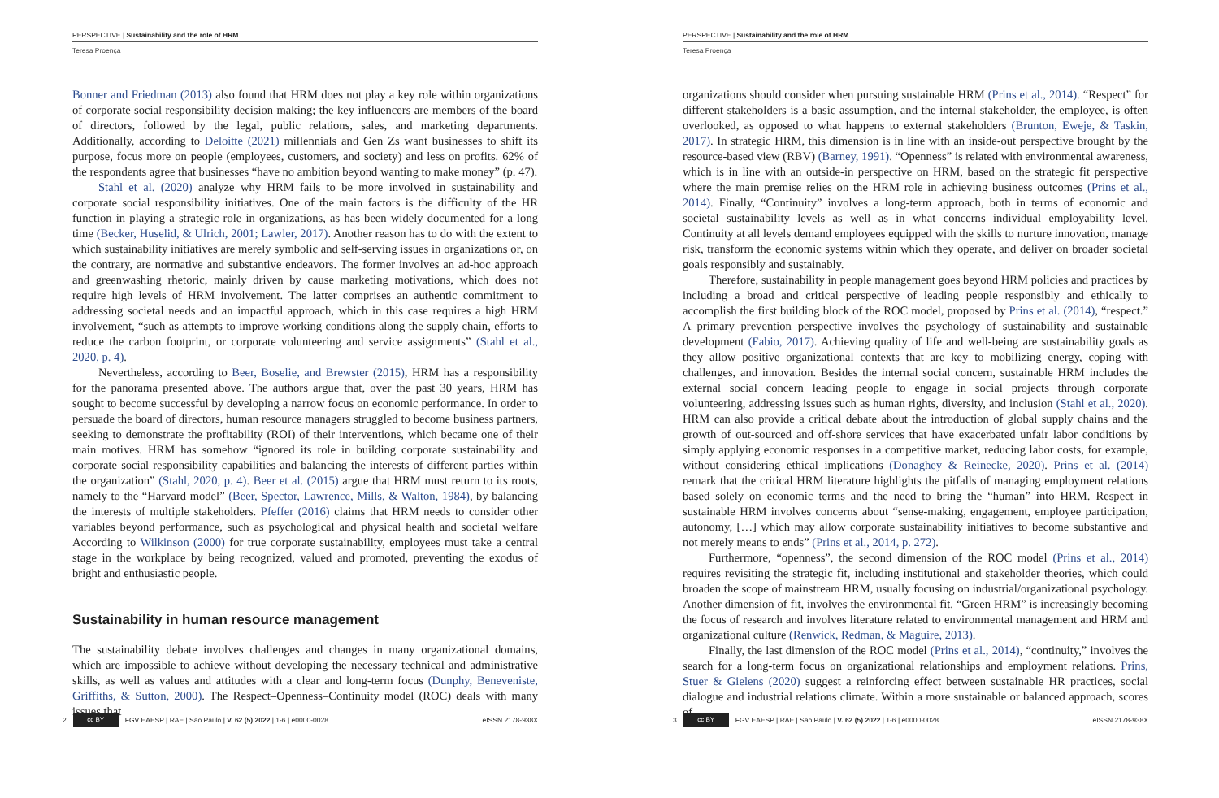PERSPECTIVE | Sustainability and the role of HRM
Teresa Proença
Bonner and Friedman (2013) also found that HRM does not play a key role within organizations of corporate social responsibility decision making; the key influencers are members of the board of directors, followed by the legal, public relations, sales, and marketing departments. Additionally, according to Deloitte (2021) millennials and Gen Zs want businesses to shift its purpose, focus more on people (employees, customers, and society) and less on profits. 62% of the respondents agree that businesses “have no ambition beyond wanting to make money” (p. 47).
Stahl et al. (2020) analyze why HRM fails to be more involved in sustainability and corporate social responsibility initiatives. One of the main factors is the difficulty of the HR function in playing a strategic role in organizations, as has been widely documented for a long time (Becker, Huselid, & Ulrich, 2001; Lawler, 2017). Another reason has to do with the extent to which sustainability initiatives are merely symbolic and self-serving issues in organizations or, on the contrary, are normative and substantive endeavors. The former involves an ad-hoc approach and greenwashing rhetoric, mainly driven by cause marketing motivations, which does not require high levels of HRM involvement. The latter comprises an authentic commitment to addressing societal needs and an impactful approach, which in this case requires a high HRM involvement, “such as attempts to improve working conditions along the supply chain, efforts to reduce the carbon footprint, or corporate volunteering and service assignments” (Stahl et al., 2020, p. 4).
Nevertheless, according to Beer, Boselie, and Brewster (2015), HRM has a responsibility for the panorama presented above. The authors argue that, over the past 30 years, HRM has sought to become successful by developing a narrow focus on economic performance. In order to persuade the board of directors, human resource managers struggled to become business partners, seeking to demonstrate the profitability (ROI) of their interventions, which became one of their main motives. HRM has somehow “ignored its role in building corporate sustainability and corporate social responsibility capabilities and balancing the interests of different parties within the organization” (Stahl, 2020, p. 4). Beer et al. (2015) argue that HRM must return to its roots, namely to the “Harvard model” (Beer, Spector, Lawrence, Mills, & Walton, 1984), by balancing the interests of multiple stakeholders. Pfeffer (2016) claims that HRM needs to consider other variables beyond performance, such as psychological and physical health and societal welfare According to Wilkinson (2000) for true corporate sustainability, employees must take a central stage in the workplace by being recognized, valued and promoted, preventing the exodus of bright and enthusiastic people.
Sustainability in human resource management
The sustainability debate involves challenges and changes in many organizational domains, which are impossible to achieve without developing the necessary technical and administrative skills, as well as values and attitudes with a clear and long-term focus (Dunphy, Beneveniste, Griffiths, & Sutton, 2000). The Respect–Openness–Continuity model (ROC) deals with many issues that
2 cc BY FGV EAESP | RAE | São Paulo | V. 62 (5) 2022 | 1-6 | e0000-0028 eISSN 2178-938X
PERSPECTIVE | Sustainability and the role of HRM
Teresa Proença
organizations should consider when pursuing sustainable HRM (Prins et al., 2014). “Respect” for different stakeholders is a basic assumption, and the internal stakeholder, the employee, is often overlooked, as opposed to what happens to external stakeholders (Brunton, Eweje, & Taskin, 2017). In strategic HRM, this dimension is in line with an inside-out perspective brought by the resource-based view (RBV) (Barney, 1991). “Openness” is related with environmental awareness, which is in line with an outside-in perspective on HRM, based on the strategic fit perspective where the main premise relies on the HRM role in achieving business outcomes (Prins et al., 2014). Finally, “Continuity” involves a long-term approach, both in terms of economic and societal sustainability levels as well as in what concerns individual employability level. Continuity at all levels demand employees equipped with the skills to nurture innovation, manage risk, transform the economic systems within which they operate, and deliver on broader societal goals responsibly and sustainably.
Therefore, sustainability in people management goes beyond HRM policies and practices by including a broad and critical perspective of leading people responsibly and ethically to accomplish the first building block of the ROC model, proposed by Prins et al. (2014), “respect.” A primary prevention perspective involves the psychology of sustainability and sustainable development (Fabio, 2017). Achieving quality of life and well-being are sustainability goals as they allow positive organizational contexts that are key to mobilizing energy, coping with challenges, and innovation. Besides the internal social concern, sustainable HRM includes the external social concern leading people to engage in social projects through corporate volunteering, addressing issues such as human rights, diversity, and inclusion (Stahl et al., 2020). HRM can also provide a critical debate about the introduction of global supply chains and the growth of out-sourced and off-shore services that have exacerbated unfair labor conditions by simply applying economic responses in a competitive market, reducing labor costs, for example, without considering ethical implications (Donaghey & Reinecke, 2020). Prins et al. (2014) remark that the critical HRM literature highlights the pitfalls of managing employment relations based solely on economic terms and the need to bring the “human” into HRM. Respect in sustainable HRM involves concerns about “sense-making, engagement, employee participation, autonomy, […] which may allow corporate sustainability initiatives to become substantive and not merely means to ends” (Prins et al., 2014, p. 272).
Furthermore, “openness”, the second dimension of the ROC model (Prins et al., 2014) requires revisiting the strategic fit, including institutional and stakeholder theories, which could broaden the scope of mainstream HRM, usually focusing on industrial/organizational psychology. Another dimension of fit, involves the environmental fit. “Green HRM” is increasingly becoming the focus of research and involves literature related to environmental management and HRM and organizational culture (Renwick, Redman, & Maguire, 2013).
Finally, the last dimension of the ROC model (Prins et al., 2014), “continuity,” involves the search for a long-term focus on organizational relationships and employment relations. Prins, Stuer & Gielens (2020) suggest a reinforcing effect between sustainable HR practices, social dialogue and industrial relations climate. Within a more sustainable or balanced approach, scores of
3 cc BY FGV EAESP | RAE | São Paulo | V. 62 (5) 2022 | 1-6 | e0000-0028 eISSN 2178-938X